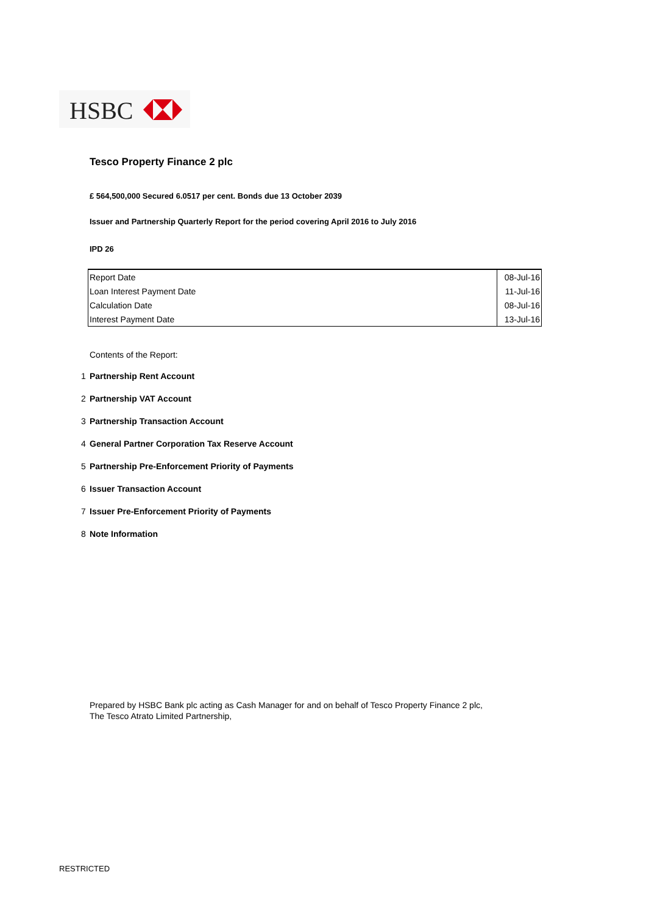HSBC
Tesco Property Finance 2 plc
£ 564,500,000 Secured 6.0517 per cent. Bonds due 13 October 2039
Issuer and Partnership Quarterly Report for the period covering April 2016 to July 2016
IPD 26
| Report Date | 08-Jul-16 |
| Loan Interest Payment Date | 11-Jul-16 |
| Calculation Date | 08-Jul-16 |
| Interest Payment Date | 13-Jul-16 |
Contents of the Report:
1 Partnership Rent Account
2 Partnership VAT Account
3 Partnership Transaction Account
4 General Partner Corporation Tax Reserve Account
5 Partnership Pre-Enforcement Priority of Payments
6 Issuer Transaction Account
7 Issuer Pre-Enforcement Priority of Payments
8 Note Information
Prepared by HSBC Bank plc acting as Cash Manager for and on behalf of Tesco Property Finance 2 plc,
The Tesco Atrato Limited Partnership,
RESTRICTED